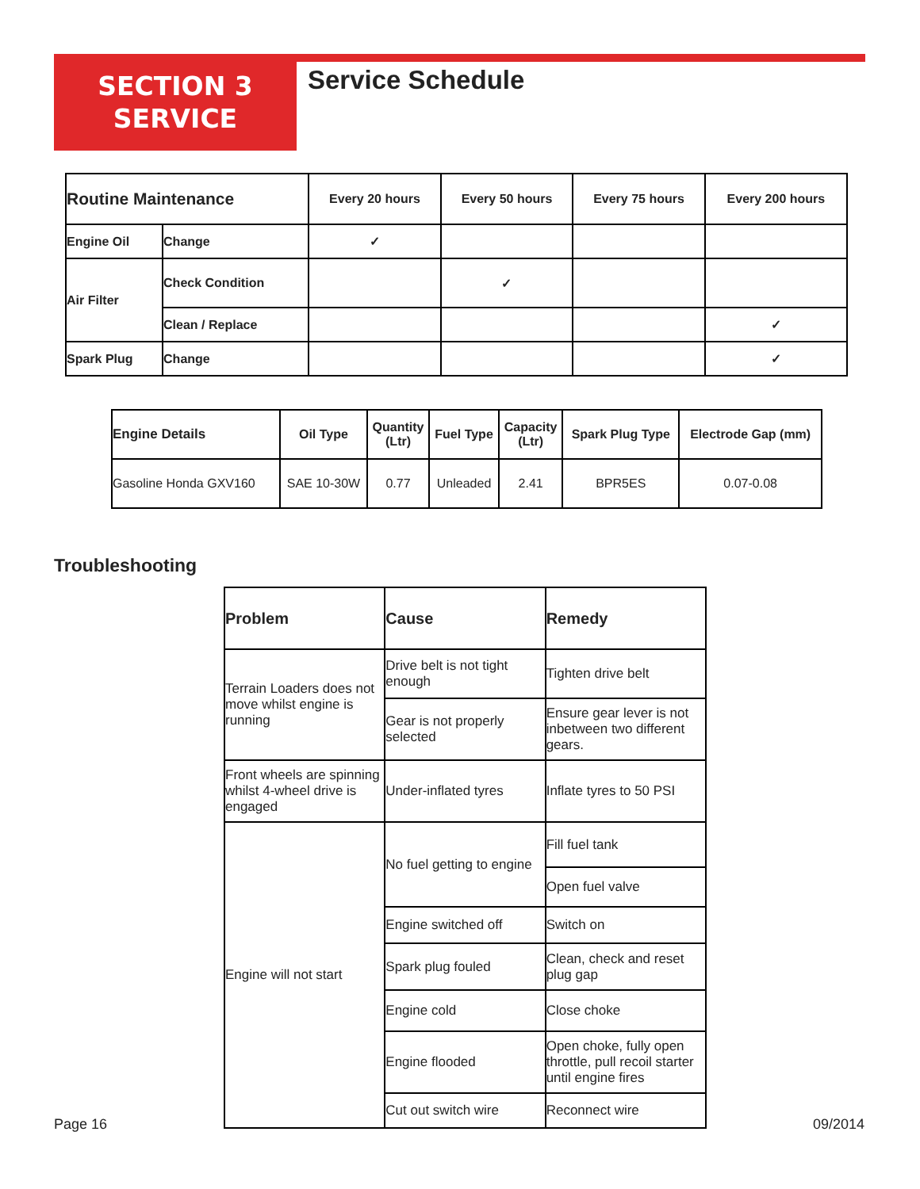SECTION 3
SERVICE
Service Schedule
| Routine Maintenance | | Every 20 hours | Every 50 hours | Every 75 hours | Every 200 hours |
| --- | --- | --- | --- | --- | --- |
| Engine Oil | Change | ✓ | | | |
| Air Filter | Check Condition | | ✓ | | |
| | Clean / Replace | | | | ✓ |
| Spark Plug | Change | | | | ✓ |
| Engine Details | Oil Type | Quantity (Ltr) | Fuel Type | Capacity (Ltr) | Spark Plug Type | Electrode Gap (mm) |
| --- | --- | --- | --- | --- | --- | --- |
| Gasoline Honda GXV160 | SAE 10-30W | 0.77 | Unleaded | 2.41 | BPR5ES | 0.07-0.08 |
Troubleshooting
| Problem | Cause | Remedy |
| --- | --- | --- |
| Terrain Loaders does not move whilst engine is running | Drive belt is not tight enough | Tighten drive belt |
| | Gear is not properly selected | Ensure gear lever is not inbetween two different gears. |
| Front wheels are spinning whilst 4-wheel drive is engaged | Under-inflated tyres | Inflate tyres to 50 PSI |
| Engine will not start | No fuel getting to engine | Fill fuel tank |
| | | Open fuel valve |
| | Engine switched off | Switch on |
| | Spark plug fouled | Clean, check and reset plug gap |
| | Engine cold | Close choke |
| | Engine flooded | Open choke, fully open throttle, pull recoil starter until engine fires |
| | Cut out switch wire | Reconnect wire |
Page 16 09/2014